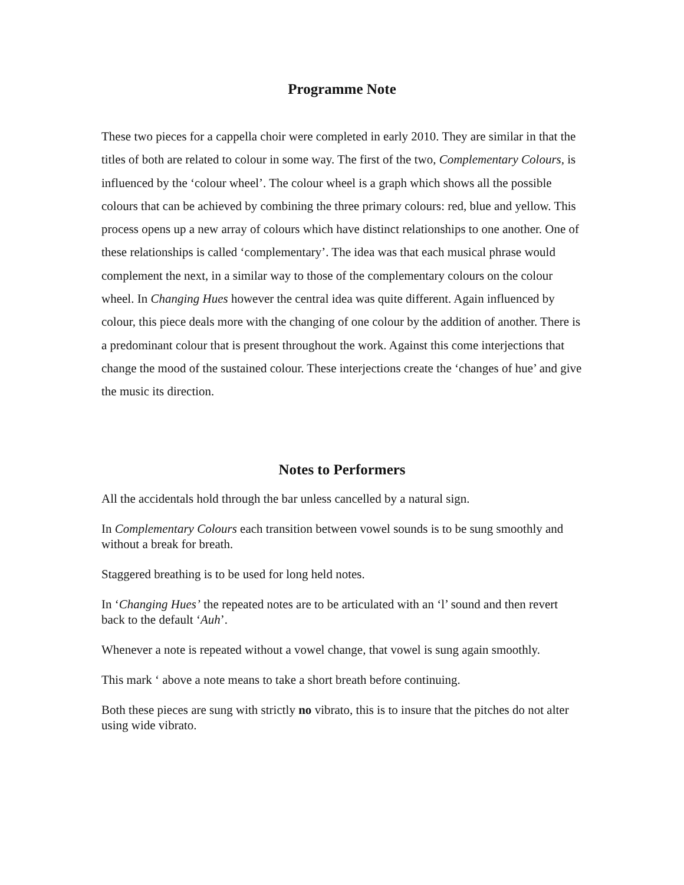Programme Note
These two pieces for a cappella choir were completed in early 2010. They are similar in that the titles of both are related to colour in some way. The first of the two, Complementary Colours, is influenced by the ‘colour wheel’. The colour wheel is a graph which shows all the possible colours that can be achieved by combining the three primary colours: red, blue and yellow. This process opens up a new array of colours which have distinct relationships to one another. One of these relationships is called ‘complementary’. The idea was that each musical phrase would complement the next, in a similar way to those of the complementary colours on the colour wheel. In Changing Hues however the central idea was quite different. Again influenced by colour, this piece deals more with the changing of one colour by the addition of another. There is a predominant colour that is present throughout the work. Against this come interjections that change the mood of the sustained colour. These interjections create the ‘changes of hue’ and give the music its direction.
Notes to Performers
All the accidentals hold through the bar unless cancelled by a natural sign.
In Complementary Colours each transition between vowel sounds is to be sung smoothly and without a break for breath.
Staggered breathing is to be used for long held notes.
In ‘Changing Hues’ the repeated notes are to be articulated with an ‘l’ sound and then revert back to the default ‘Auh’.
Whenever a note is repeated without a vowel change, that vowel is sung again smoothly.
This mark ‘ above a note means to take a short breath before continuing.
Both these pieces are sung with strictly no vibrato, this is to insure that the pitches do not alter using wide vibrato.